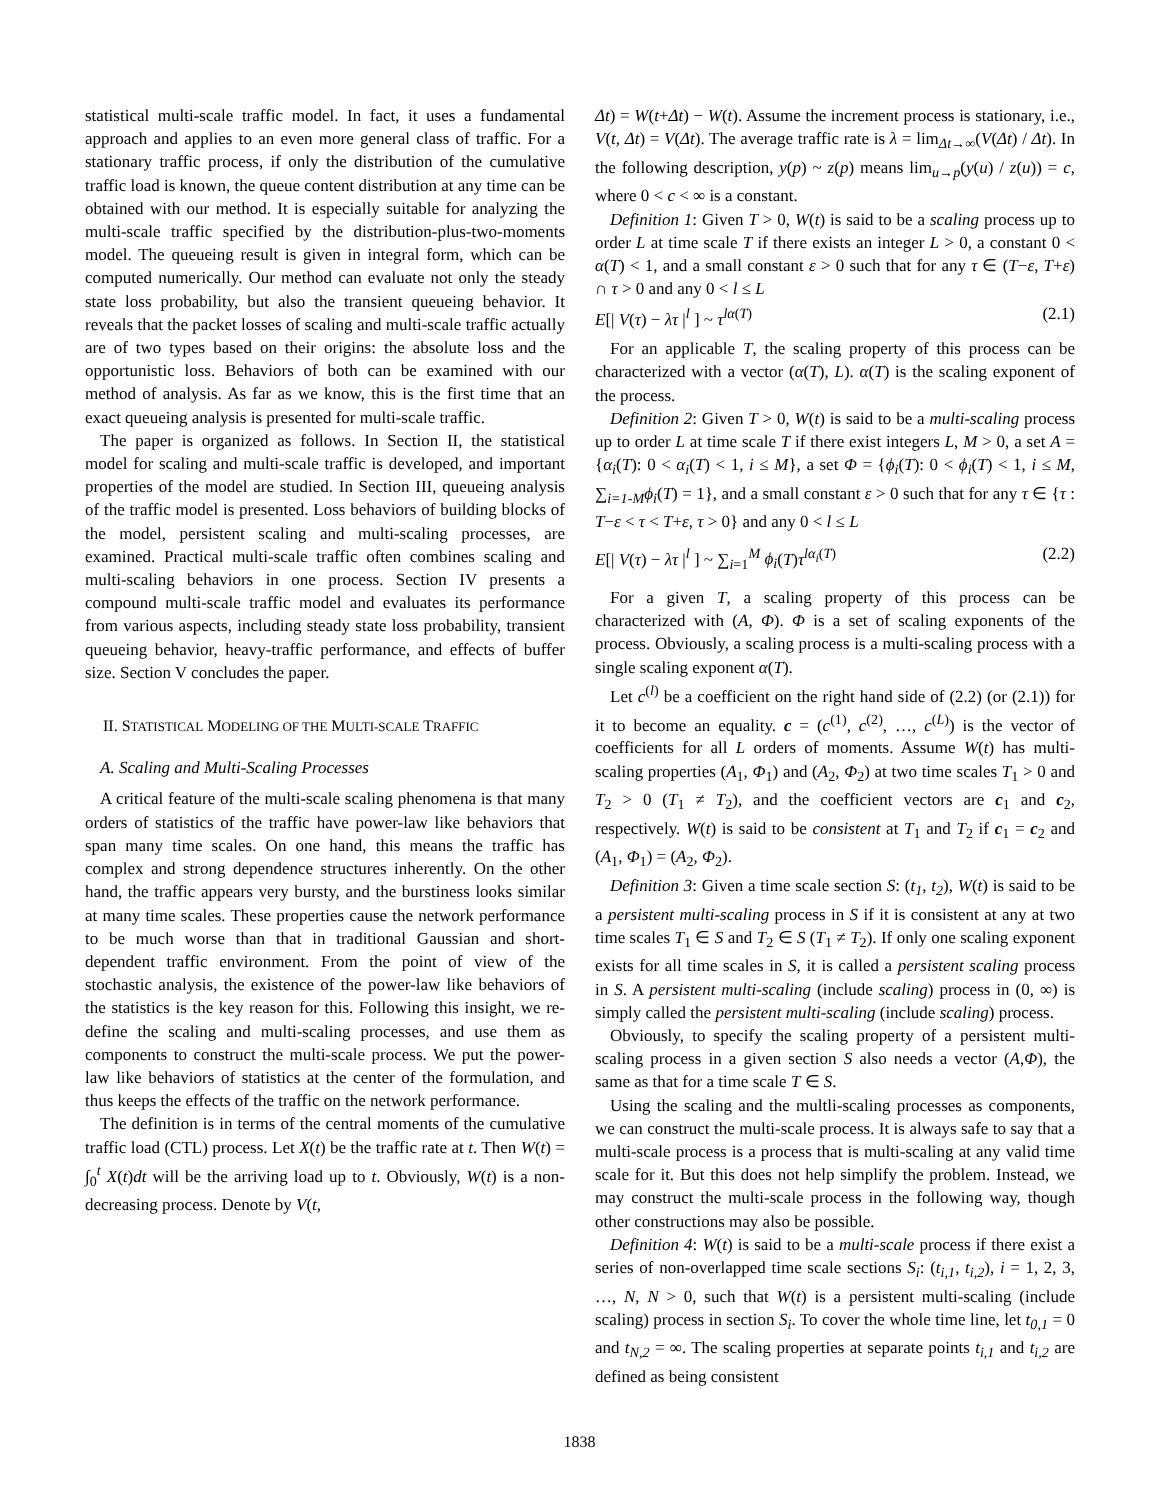statistical multi-scale traffic model. In fact, it uses a fundamental approach and applies to an even more general class of traffic. For a stationary traffic process, if only the distribution of the cumulative traffic load is known, the queue content distribution at any time can be obtained with our method. It is especially suitable for analyzing the multi-scale traffic specified by the distribution-plus-two-moments model. The queueing result is given in integral form, which can be computed numerically. Our method can evaluate not only the steady state loss probability, but also the transient queueing behavior. It reveals that the packet losses of scaling and multi-scale traffic actually are of two types based on their origins: the absolute loss and the opportunistic loss. Behaviors of both can be examined with our method of analysis. As far as we know, this is the first time that an exact queueing analysis is presented for multi-scale traffic.
The paper is organized as follows. In Section II, the statistical model for scaling and multi-scale traffic is developed, and important properties of the model are studied. In Section III, queueing analysis of the traffic model is presented. Loss behaviors of building blocks of the model, persistent scaling and multi-scaling processes, are examined. Practical multi-scale traffic often combines scaling and multi-scaling behaviors in one process. Section IV presents a compound multi-scale traffic model and evaluates its performance from various aspects, including steady state loss probability, transient queueing behavior, heavy-traffic performance, and effects of buffer size. Section V concludes the paper.
II. STATISTICAL MODELING OF THE MULTI-SCALE TRAFFIC
A. Scaling and Multi-Scaling Processes
A critical feature of the multi-scale scaling phenomena is that many orders of statistics of the traffic have power-law like behaviors that span many time scales. On one hand, this means the traffic has complex and strong dependence structures inherently. On the other hand, the traffic appears very bursty, and the burstiness looks similar at many time scales. These properties cause the network performance to be much worse than that in traditional Gaussian and short-dependent traffic environment. From the point of view of the stochastic analysis, the existence of the power-law like behaviors of the statistics is the key reason for this. Following this insight, we re-define the scaling and multi-scaling processes, and use them as components to construct the multi-scale process. We put the power-law like behaviors of statistics at the center of the formulation, and thus keeps the effects of the traffic on the network performance.
The definition is in terms of the central moments of the cumulative traffic load (CTL) process. Let X(t) be the traffic rate at t. Then W(t) = ∫<sub>0</sub><sup>t</sup> X(t)dt will be the arriving load up to t. Obviously, W(t) is a non-decreasing process. Denote by V(t,
Δt) = W(t+Δt) − W(t). Assume the increment process is stationary, i.e., V(t, Δt) = V(Δt). The average traffic rate is λ = lim<sub>Δt→∞</sub>(V(Δt) / Δt). In the following description, y(p) ~ z(p) means lim<sub>u→p</sub>(y(u) / z(u)) = c, where 0 < c < ∞ is a constant.
Definition 1: Given T > 0, W(t) is said to be a scaling process up to order L at time scale T if there exists an integer L > 0, a constant 0 < α(T) < 1, and a small constant ε > 0 such that for any τ ∈ (T−ε, T+ε) ∩ τ > 0 and any 0 < l ≤ L
E[| V(τ) − λτ |<sup>l</sup> ] ~ τ<sup>lα(T)</sup> (2.1)
For an applicable T, the scaling property of this process can be characterized with a vector (α(T), L). α(T) is the scaling exponent of the process.
Definition 2: Given T > 0, W(t) is said to be a multi-scaling process up to order L at time scale T if there exist integers L, M > 0, a set A = {α<sub>i</sub>(T): 0 < α<sub>i</sub>(T) < 1, i ≤ M}, a set Φ = {ϕ<sub>i</sub>(T): 0 < ϕ<sub>i</sub>(T) < 1, i ≤ M, ∑<sub>i=1-M</sub>ϕ<sub>i</sub>(T) = 1}, and a small constant ε > 0 such that for any τ ∈ {τ : T−ε < τ < T+ε, τ > 0} and any 0 < l ≤ L
E[| V(τ) − λτ |<sup>l</sup> ] ~ ∑<sub>i=1</sub><sup>M</sup> ϕ<sub>i</sub>(T)τ<sup>lα<sub>i</sub>(T)</sup> (2.2)
For a given T, a scaling property of this process can be characterized with (A, Φ). Φ is a set of scaling exponents of the process. Obviously, a scaling process is a multi-scaling process with a single scaling exponent α(T).
Let c<sup>(l)</sup> be a coefficient on the right hand side of (2.2) (or (2.1)) for it to become an equality. c = (c<sup>(1)</sup>, c<sup>(2)</sup>, …, c<sup>(L)</sup>) is the vector of coefficients for all L orders of moments. Assume W(t) has multi-scaling properties (A<sub>1</sub>, Φ<sub>1</sub>) and (A<sub>2</sub>, Φ<sub>2</sub>) at two time scales T<sub>1</sub> > 0 and T<sub>2</sub> > 0 (T<sub>1</sub> ≠ T<sub>2</sub>), and the coefficient vectors are c<sub>1</sub> and c<sub>2</sub>, respectively. W(t) is said to be consistent at T<sub>1</sub> and T<sub>2</sub> if c<sub>1</sub> = c<sub>2</sub> and (A<sub>1</sub>, Φ<sub>1</sub>) = (A<sub>2</sub>, Φ<sub>2</sub>).
Definition 3: Given a time scale section S: (t<sub>1</sub>, t<sub>2</sub>), W(t) is said to be a persistent multi-scaling process in S if it is consistent at any at two time scales T<sub>1</sub> ∈ S and T<sub>2</sub> ∈ S (T<sub>1</sub> ≠ T<sub>2</sub>). If only one scaling exponent exists for all time scales in S, it is called a persistent scaling process in S. A persistent multi-scaling (include scaling) process in (0, ∞) is simply called the persistent multi-scaling (include scaling) process.
Obviously, to specify the scaling property of a persistent multi-scaling process in a given section S also needs a vector (A,Φ), the same as that for a time scale T ∈ S.
Using the scaling and the multli-scaling processes as components, we can construct the multi-scale process. It is always safe to say that a multi-scale process is a process that is multi-scaling at any valid time scale for it. But this does not help simplify the problem. Instead, we may construct the multi-scale process in the following way, though other constructions may also be possible.
Definition 4: W(t) is said to be a multi-scale process if there exist a series of non-overlapped time scale sections S<sub>i</sub>: (t<sub>i,1</sub>, t<sub>i,2</sub>), i = 1, 2, 3, …, N, N > 0, such that W(t) is a persistent multi-scaling (include scaling) process in section S<sub>i</sub>. To cover the whole time line, let t<sub>0,1</sub> = 0 and t<sub>N,2</sub> = ∞. The scaling properties at separate points t<sub>i,1</sub> and t<sub>i,2</sub> are defined as being consistent
1838